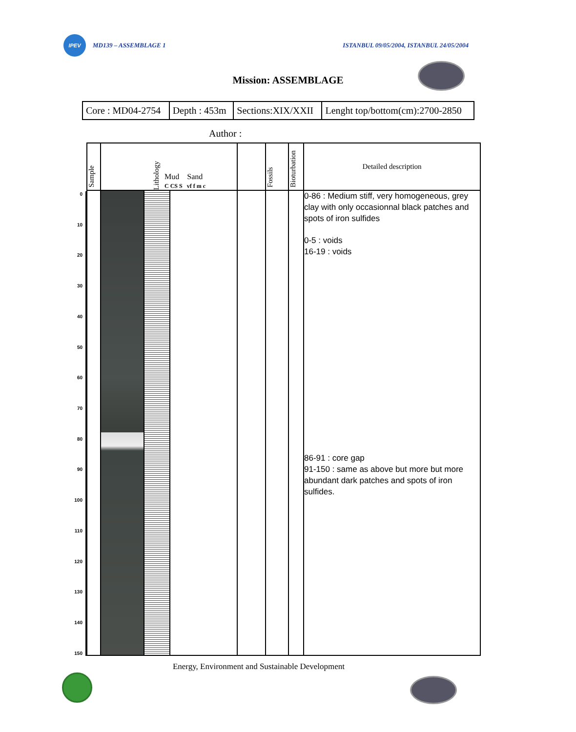IPEV
MD139 – ASSEMBLAGE 1
ISTANBUL 09/05/2004, ISTANBUL 24/05/2004
Mission: ASSEMBLAGE
| Core : MD04-2754 | Depth : 453m | Sections:XIX/XXII | Lenght top/bottom(cm):2700-2850 |
Author :
0
10
20
30
40
50
60
70
80
90
100
110
120
130
140
150
| Sample | Lithology Mud Sand C CS S vf f m c | | | | Fossils | Bioturbation | Detailed description |
| | | | | | | | 0-86 : Medium stiff, very homogeneous, grey clay with only occasionnal black patches and spots of iron sulfides 0-5 : voids 16-19 : voids 86-91 : core gap 91-150 : same as above but more but more abundant dark patches and spots of iron sulfides. |
Energy, Environment and Sustainable Development